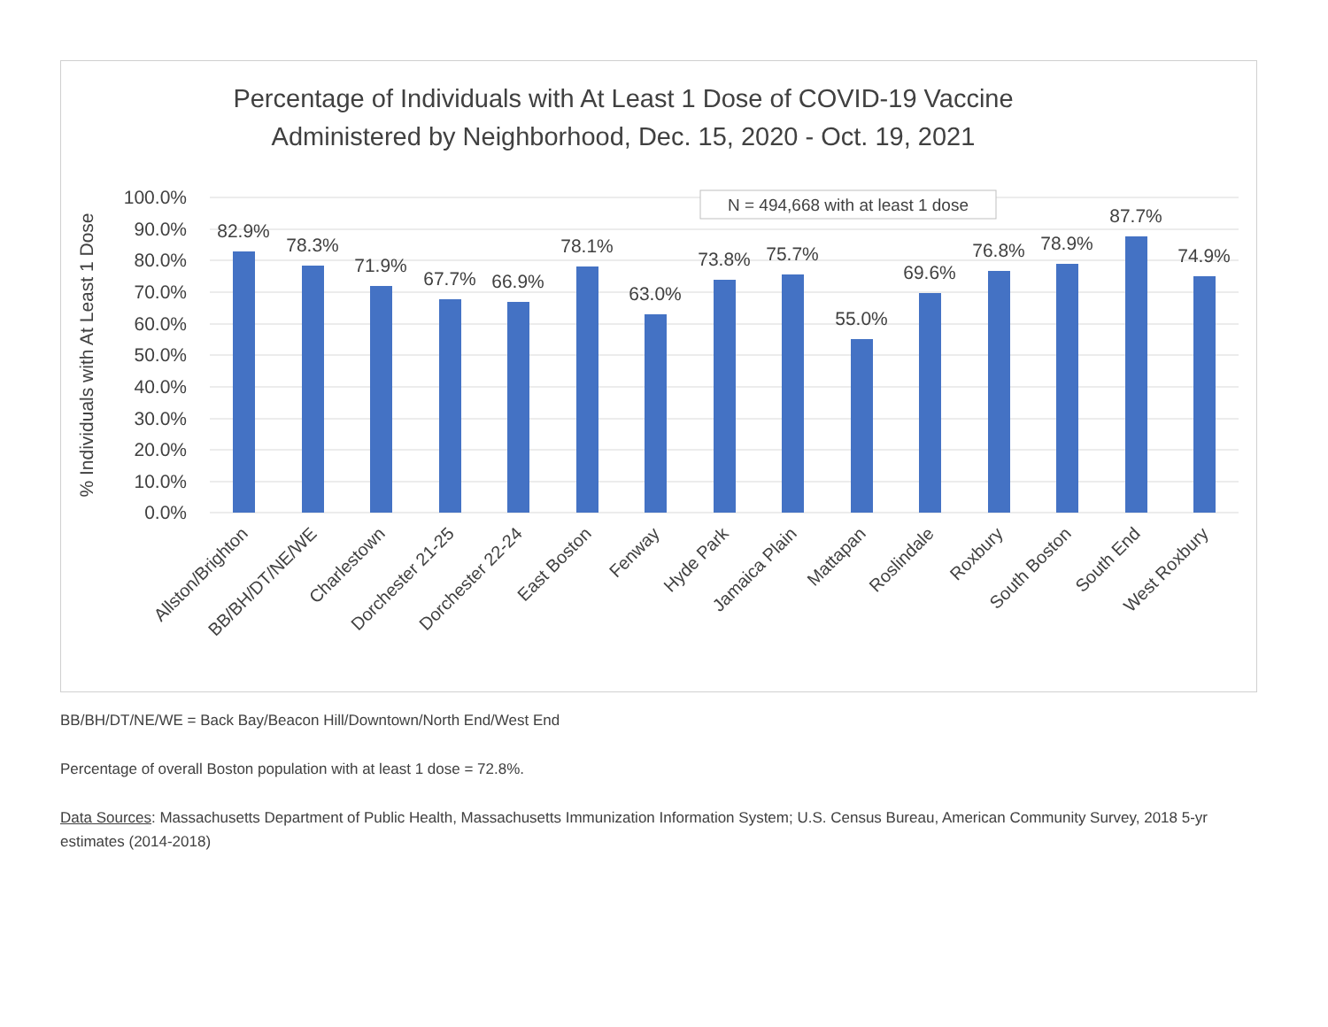Percentage of Individuals with At Least 1 Dose of COVID-19 Vaccine
Administered by Neighborhood, Dec. 15, 2020 - Oct. 19, 2021
100.0%
90.0%
80.0%
70.0%
60.0%
50.0%
40.0%
30.0%
20.0%
10.0%
0.0%
% Individuals with At Least 1 Dose
N = 494,668 with at least 1 dose
82.9%
78.3%
71.9%
67.7%
66.9%
78.1%
63.0%
73.8%
75.7%
55.0%
69.6%
76.8%
78.9%
87.7%
74.9%
Allston/Brighton
BB/BH/DT/NE/WE
Charlestown
Dorchester 21-25
Dorchester 22-24
East Boston
Fenway
Hyde Park
Jamaica Plain
Mattapan
Roslindale
Roxbury
South Boston
South End
West Roxbury
BB/BH/DT/NE/WE = Back Bay/Beacon Hill/Downtown/North End/West End
Percentage of overall Boston population with at least 1 dose = 72.8%.
Data Sources: Massachusetts Department of Public Health, Massachusetts Immunization Information System; U.S. Census Bureau, American Community Survey, 2018 5-yr estimates (2014-2018)